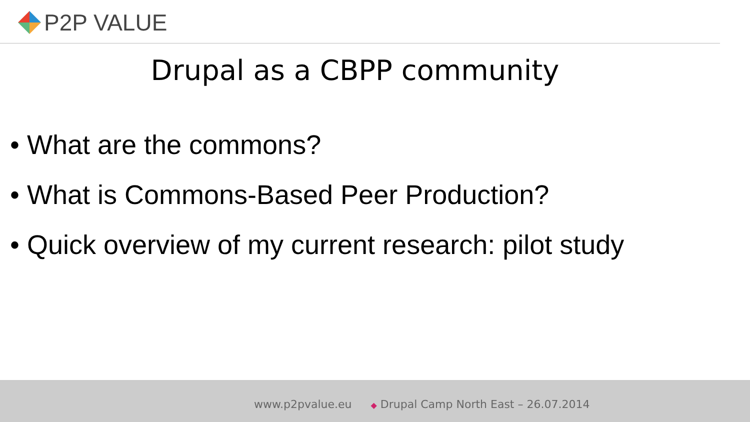P2P VALUE
Drupal as a CBPP community
• What are the commons?
• What is Commons-Based Peer Production?
• Quick overview of my current research: pilot study
www.p2pvalue.eu ◆ Drupal Camp North East – 26.07.2014